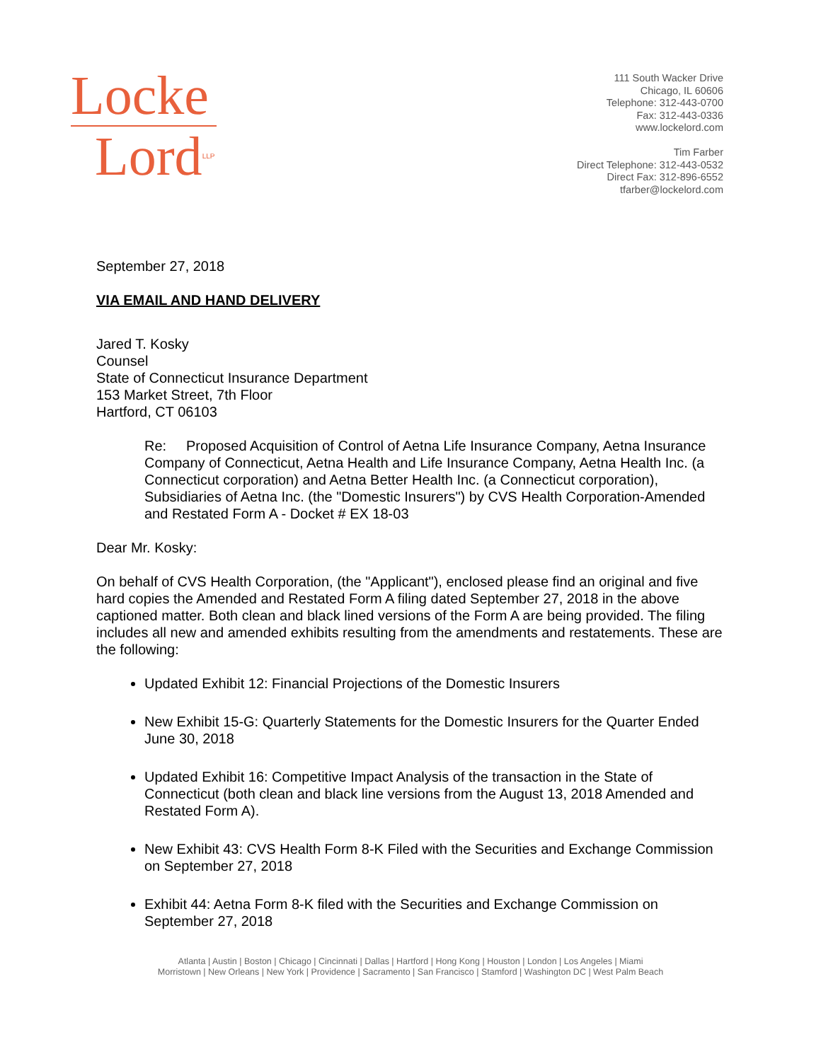Locke
Lord<sup>LLP</sup>
111 South Wacker Drive
Chicago, IL 60606
Telephone: 312-443-0700
Fax: 312-443-0336
www.lockelord.com
Tim Farber
Direct Telephone: 312-443-0532
Direct Fax: 312-896-6552
tfarber@lockelord.com
September 27, 2018
VIA EMAIL AND HAND DELIVERY
Jared T. Kosky
Counsel
State of Connecticut Insurance Department
153 Market Street, 7th Floor
Hartford, CT 06103
Re: Proposed Acquisition of Control of Aetna Life Insurance Company, Aetna Insurance Company of Connecticut, Aetna Health and Life Insurance Company, Aetna Health Inc. (a Connecticut corporation) and Aetna Better Health Inc. (a Connecticut corporation), Subsidiaries of Aetna Inc. (the "Domestic Insurers") by CVS Health Corporation-Amended and Restated Form A - Docket # EX 18-03
Dear Mr. Kosky:
On behalf of CVS Health Corporation, (the "Applicant"), enclosed please find an original and five hard copies the Amended and Restated Form A filing dated September 27, 2018 in the above captioned matter. Both clean and black lined versions of the Form A are being provided. The filing includes all new and amended exhibits resulting from the amendments and restatements. These are the following:
Updated Exhibit 12: Financial Projections of the Domestic Insurers
New Exhibit 15-G: Quarterly Statements for the Domestic Insurers for the Quarter Ended June 30, 2018
Updated Exhibit 16: Competitive Impact Analysis of the transaction in the State of Connecticut (both clean and black line versions from the August 13, 2018 Amended and Restated Form A).
New Exhibit 43: CVS Health Form 8-K Filed with the Securities and Exchange Commission on September 27, 2018
Exhibit 44: Aetna Form 8-K filed with the Securities and Exchange Commission on September 27, 2018
Atlanta | Austin | Boston | Chicago | Cincinnati | Dallas | Hartford | Hong Kong | Houston | London | Los Angeles | Miami
Morristown | New Orleans | New York | Providence | Sacramento | San Francisco | Stamford | Washington DC | West Palm Beach